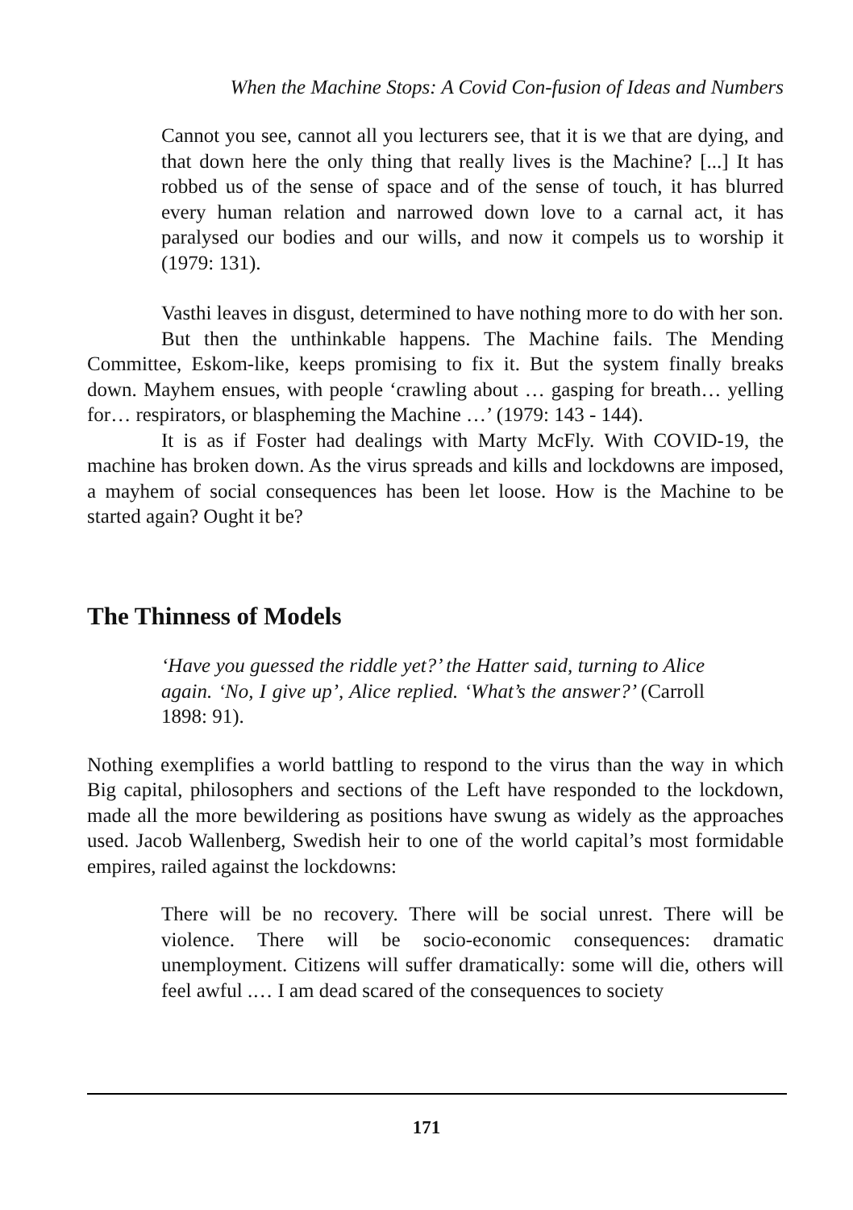When the Machine Stops: A Covid Con-fusion of Ideas and Numbers
Cannot you see, cannot all you lecturers see, that it is we that are dying, and that down here the only thing that really lives is the Machine? [...] It has robbed us of the sense of space and of the sense of touch, it has blurred every human relation and narrowed down love to a carnal act, it has paralysed our bodies and our wills, and now it compels us to worship it (1979: 131).
Vasthi leaves in disgust, determined to have nothing more to do with her son.
But then the unthinkable happens. The Machine fails. The Mending Committee, Eskom-like, keeps promising to fix it. But the system finally breaks down. Mayhem ensues, with people ‘crawling about … gasping for breath… yelling for… respirators, or blaspheming the Machine …’ (1979: 143 - 144).
It is as if Foster had dealings with Marty McFly. With COVID-19, the machine has broken down. As the virus spreads and kills and lockdowns are imposed, a mayhem of social consequences has been let loose. How is the Machine to be started again? Ought it be?
The Thinness of Models
‘Have you guessed the riddle yet?’ the Hatter said, turning to Alice again. ‘No, I give up’, Alice replied. ‘What’s the answer?’ (Carroll 1898: 91).
Nothing exemplifies a world battling to respond to the virus than the way in which Big capital, philosophers and sections of the Left have responded to the lockdown, made all the more bewildering as positions have swung as widely as the approaches used. Jacob Wallenberg, Swedish heir to one of the world capital’s most formidable empires, railed against the lockdowns:
There will be no recovery. There will be social unrest. There will be violence. There will be socio-economic consequences: dramatic unemployment. Citizens will suffer dramatically: some will die, others will feel awful .… I am dead scared of the consequences to society
171